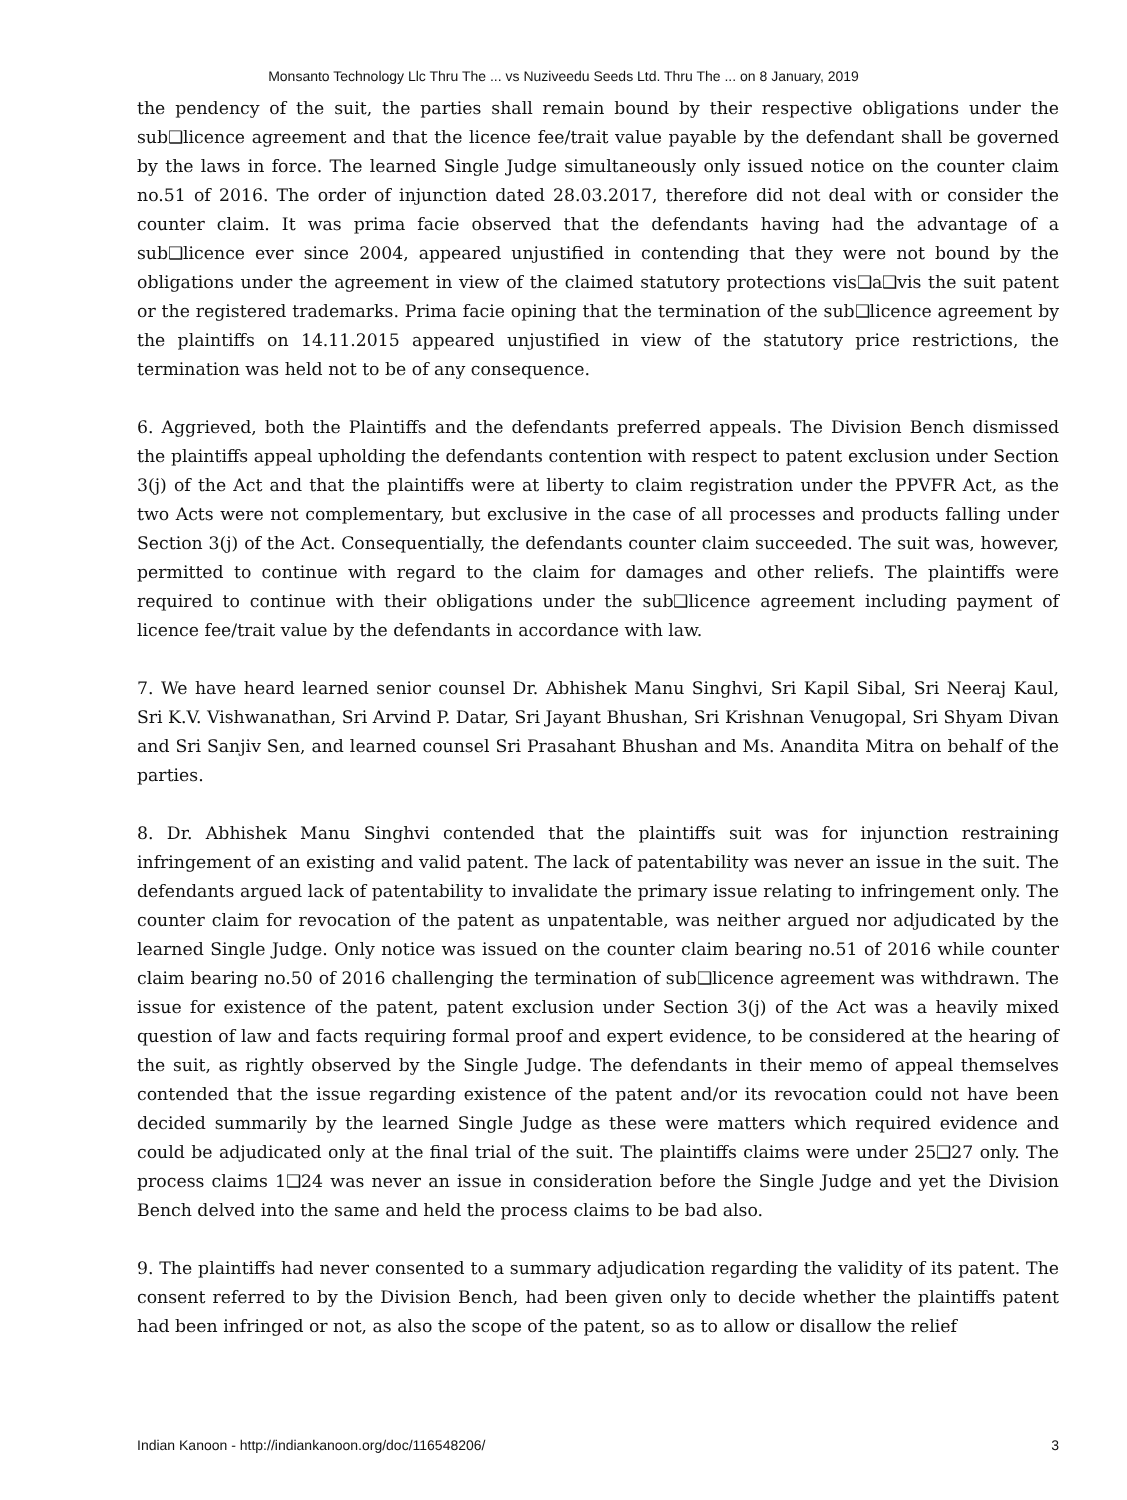Monsanto Technology Llc Thru The ... vs Nuziveedu Seeds Ltd. Thru The ... on 8 January, 2019
the pendency of the suit, the parties shall remain bound by their respective obligations under the sub❑licence agreement and that the licence fee/trait value payable by the defendant shall be governed by the laws in force. The learned Single Judge simultaneously only issued notice on the counter claim no.51 of 2016. The order of injunction dated 28.03.2017, therefore did not deal with or consider the counter claim. It was prima facie observed that the defendants having had the advantage of a sub❑licence ever since 2004, appeared unjustified in contending that they were not bound by the obligations under the agreement in view of the claimed statutory protections vis❑a❑vis the suit patent or the registered trademarks. Prima facie opining that the termination of the sub❑licence agreement by the plaintiffs on 14.11.2015 appeared unjustified in view of the statutory price restrictions, the termination was held not to be of any consequence.
6. Aggrieved, both the Plaintiffs and the defendants preferred appeals. The Division Bench dismissed the plaintiffs appeal upholding the defendants contention with respect to patent exclusion under Section 3(j) of the Act and that the plaintiffs were at liberty to claim registration under the PPVFR Act, as the two Acts were not complementary, but exclusive in the case of all processes and products falling under Section 3(j) of the Act. Consequentially, the defendants counter claim succeeded. The suit was, however, permitted to continue with regard to the claim for damages and other reliefs. The plaintiffs were required to continue with their obligations under the sub❑licence agreement including payment of licence fee/trait value by the defendants in accordance with law.
7. We have heard learned senior counsel Dr. Abhishek Manu Singhvi, Sri Kapil Sibal, Sri Neeraj Kaul, Sri K.V. Vishwanathan, Sri Arvind P. Datar, Sri Jayant Bhushan, Sri Krishnan Venugopal, Sri Shyam Divan and Sri Sanjiv Sen, and learned counsel Sri Prasahant Bhushan and Ms. Anandita Mitra on behalf of the parties.
8. Dr. Abhishek Manu Singhvi contended that the plaintiffs suit was for injunction restraining infringement of an existing and valid patent. The lack of patentability was never an issue in the suit. The defendants argued lack of patentability to invalidate the primary issue relating to infringement only. The counter claim for revocation of the patent as unpatentable, was neither argued nor adjudicated by the learned Single Judge. Only notice was issued on the counter claim bearing no.51 of 2016 while counter claim bearing no.50 of 2016 challenging the termination of sub❑licence agreement was withdrawn. The issue for existence of the patent, patent exclusion under Section 3(j) of the Act was a heavily mixed question of law and facts requiring formal proof and expert evidence, to be considered at the hearing of the suit, as rightly observed by the Single Judge. The defendants in their memo of appeal themselves contended that the issue regarding existence of the patent and/or its revocation could not have been decided summarily by the learned Single Judge as these were matters which required evidence and could be adjudicated only at the final trial of the suit. The plaintiffs claims were under 25❑27 only. The process claims 1❑24 was never an issue in consideration before the Single Judge and yet the Division Bench delved into the same and held the process claims to be bad also.
9. The plaintiffs had never consented to a summary adjudication regarding the validity of its patent. The consent referred to by the Division Bench, had been given only to decide whether the plaintiffs patent had been infringed or not, as also the scope of the patent, so as to allow or disallow the relief
Indian Kanoon - http://indiankanoon.org/doc/116548206/ 3